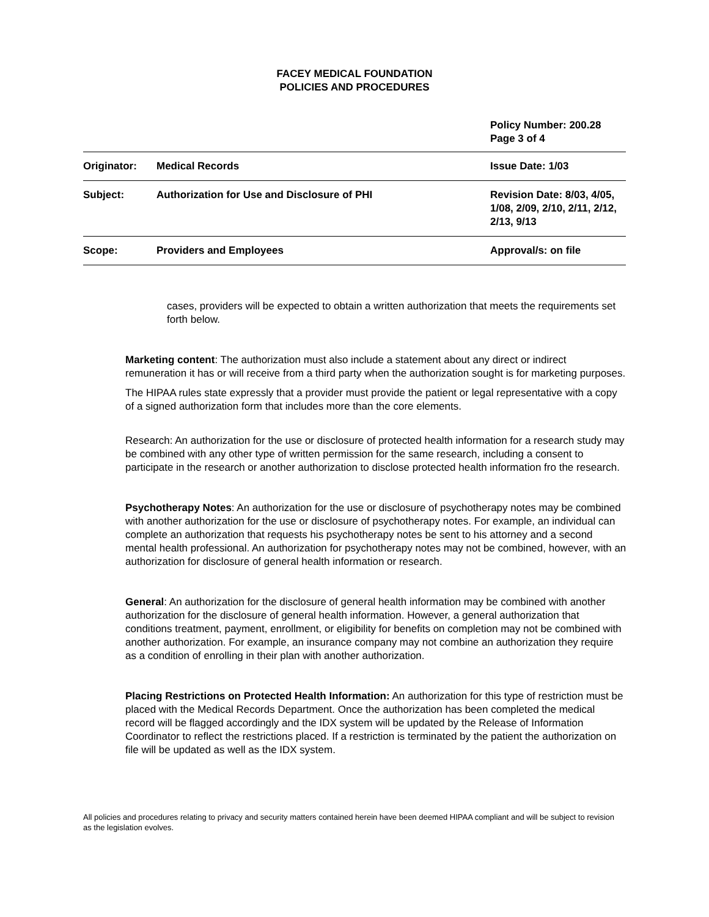FACEY MEDICAL FOUNDATION
POLICIES AND PROCEDURES
Policy Number: 200.28
Page 3 of 4
| Originator: | Medical Records | Issue Date: 1/03 |
| Subject: | Authorization for Use and Disclosure of PHI | Revision Date: 8/03, 4/05, 1/08, 2/09, 2/10, 2/11, 2/12, 2/13, 9/13 |
| Scope: | Providers and Employees | Approval/s: on file |
cases, providers will be expected to obtain a written authorization that meets the requirements set forth below.
Marketing content: The authorization must also include a statement about any direct or indirect remuneration it has or will receive from a third party when the authorization sought is for marketing purposes.
The HIPAA rules state expressly that a provider must provide the patient or legal representative with a copy of a signed authorization form that includes more than the core elements.
Research: An authorization for the use or disclosure of protected health information for a research study may be combined with any other type of written permission for the same research, including a consent to participate in the research or another authorization to disclose protected health information fro the research.
Psychotherapy Notes: An authorization for the use or disclosure of psychotherapy notes may be combined with another authorization for the use or disclosure of psychotherapy notes. For example, an individual can complete an authorization that requests his psychotherapy notes be sent to his attorney and a second mental health professional. An authorization for psychotherapy notes may not be combined, however, with an authorization for disclosure of general health information or research.
General: An authorization for the disclosure of general health information may be combined with another authorization for the disclosure of general health information. However, a general authorization that conditions treatment, payment, enrollment, or eligibility for benefits on completion may not be combined with another authorization. For example, an insurance company may not combine an authorization they require as a condition of enrolling in their plan with another authorization.
Placing Restrictions on Protected Health Information: An authorization for this type of restriction must be placed with the Medical Records Department. Once the authorization has been completed the medical record will be flagged accordingly and the IDX system will be updated by the Release of Information Coordinator to reflect the restrictions placed. If a restriction is terminated by the patient the authorization on file will be updated as well as the IDX system.
All policies and procedures relating to privacy and security matters contained herein have been deemed HIPAA compliant and will be subject to revision as the legislation evolves.